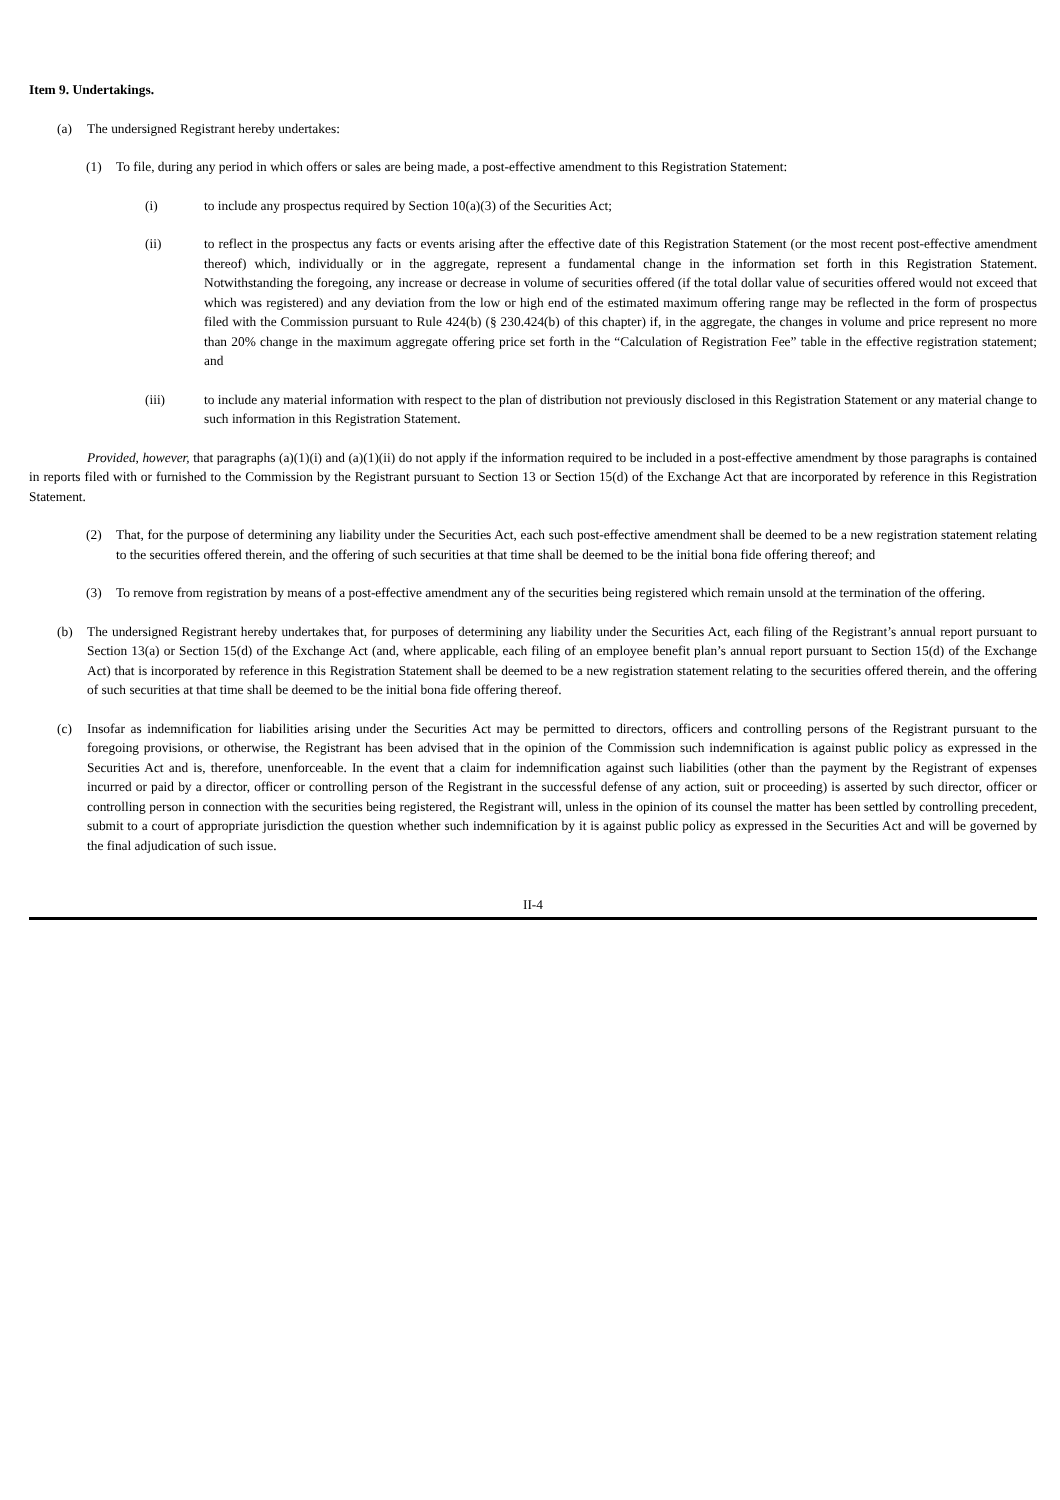Item 9. Undertakings.
(a) The undersigned Registrant hereby undertakes:
(1) To file, during any period in which offers or sales are being made, a post-effective amendment to this Registration Statement:
(i) to include any prospectus required by Section 10(a)(3) of the Securities Act;
(ii) to reflect in the prospectus any facts or events arising after the effective date of this Registration Statement (or the most recent post-effective amendment thereof) which, individually or in the aggregate, represent a fundamental change in the information set forth in this Registration Statement. Notwithstanding the foregoing, any increase or decrease in volume of securities offered (if the total dollar value of securities offered would not exceed that which was registered) and any deviation from the low or high end of the estimated maximum offering range may be reflected in the form of prospectus filed with the Commission pursuant to Rule 424(b) (§ 230.424(b) of this chapter) if, in the aggregate, the changes in volume and price represent no more than 20% change in the maximum aggregate offering price set forth in the “Calculation of Registration Fee” table in the effective registration statement; and
(iii) to include any material information with respect to the plan of distribution not previously disclosed in this Registration Statement or any material change to such information in this Registration Statement.
Provided, however, that paragraphs (a)(1)(i) and (a)(1)(ii) do not apply if the information required to be included in a post-effective amendment by those paragraphs is contained in reports filed with or furnished to the Commission by the Registrant pursuant to Section 13 or Section 15(d) of the Exchange Act that are incorporated by reference in this Registration Statement.
(2) That, for the purpose of determining any liability under the Securities Act, each such post-effective amendment shall be deemed to be a new registration statement relating to the securities offered therein, and the offering of such securities at that time shall be deemed to be the initial bona fide offering thereof; and
(3) To remove from registration by means of a post-effective amendment any of the securities being registered which remain unsold at the termination of the offering.
(b) The undersigned Registrant hereby undertakes that, for purposes of determining any liability under the Securities Act, each filing of the Registrant’s annual report pursuant to Section 13(a) or Section 15(d) of the Exchange Act (and, where applicable, each filing of an employee benefit plan’s annual report pursuant to Section 15(d) of the Exchange Act) that is incorporated by reference in this Registration Statement shall be deemed to be a new registration statement relating to the securities offered therein, and the offering of such securities at that time shall be deemed to be the initial bona fide offering thereof.
(c) Insofar as indemnification for liabilities arising under the Securities Act may be permitted to directors, officers and controlling persons of the Registrant pursuant to the foregoing provisions, or otherwise, the Registrant has been advised that in the opinion of the Commission such indemnification is against public policy as expressed in the Securities Act and is, therefore, unenforceable. In the event that a claim for indemnification against such liabilities (other than the payment by the Registrant of expenses incurred or paid by a director, officer or controlling person of the Registrant in the successful defense of any action, suit or proceeding) is asserted by such director, officer or controlling person in connection with the securities being registered, the Registrant will, unless in the opinion of its counsel the matter has been settled by controlling precedent, submit to a court of appropriate jurisdiction the question whether such indemnification by it is against public policy as expressed in the Securities Act and will be governed by the final adjudication of such issue.
II-4